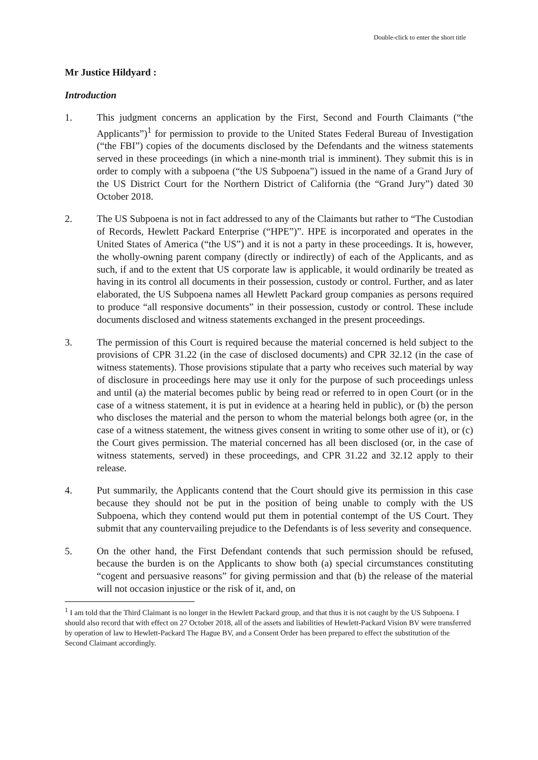Double-click to enter the short title
Mr Justice Hildyard :
Introduction
1. This judgment concerns an application by the First, Second and Fourth Claimants (“the Applicants”)<sup>1</sup> for permission to provide to the United States Federal Bureau of Investigation (“the FBI”) copies of the documents disclosed by the Defendants and the witness statements served in these proceedings (in which a nine-month trial is imminent). They submit this is in order to comply with a subpoena (“the US Subpoena”) issued in the name of a Grand Jury of the US District Court for the Northern District of California (the “Grand Jury”) dated 30 October 2018.
2. The US Subpoena is not in fact addressed to any of the Claimants but rather to “The Custodian of Records, Hewlett Packard Enterprise (“HPE”)”. HPE is incorporated and operates in the United States of America (“the US”) and it is not a party in these proceedings. It is, however, the wholly-owning parent company (directly or indirectly) of each of the Applicants, and as such, if and to the extent that US corporate law is applicable, it would ordinarily be treated as having in its control all documents in their possession, custody or control. Further, and as later elaborated, the US Subpoena names all Hewlett Packard group companies as persons required to produce “all responsive documents” in their possession, custody or control. These include documents disclosed and witness statements exchanged in the present proceedings.
3. The permission of this Court is required because the material concerned is held subject to the provisions of CPR 31.22 (in the case of disclosed documents) and CPR 32.12 (in the case of witness statements). Those provisions stipulate that a party who receives such material by way of disclosure in proceedings here may use it only for the purpose of such proceedings unless and until (a) the material becomes public by being read or referred to in open Court (or in the case of a witness statement, it is put in evidence at a hearing held in public), or (b) the person who discloses the material and the person to whom the material belongs both agree (or, in the case of a witness statement, the witness gives consent in writing to some other use of it), or (c) the Court gives permission. The material concerned has all been disclosed (or, in the case of witness statements, served) in these proceedings, and CPR 31.22 and 32.12 apply to their release.
4. Put summarily, the Applicants contend that the Court should give its permission in this case because they should not be put in the position of being unable to comply with the US Subpoena, which they contend would put them in potential contempt of the US Court. They submit that any countervailing prejudice to the Defendants is of less severity and consequence.
5. On the other hand, the First Defendant contends that such permission should be refused, because the burden is on the Applicants to show both (a) special circumstances constituting “cogent and persuasive reasons” for giving permission and that (b) the release of the material will not occasion injustice or the risk of it, and, on
<sup>1</sup> I am told that the Third Claimant is no longer in the Hewlett Packard group, and that thus it is not caught by the US Subpoena. I should also record that with effect on 27 October 2018, all of the assets and liabilities of Hewlett-Packard Vision BV were transferred by operation of law to Hewlett-Packard The Hague BV, and a Consent Order has been prepared to effect the substitution of the Second Claimant accordingly.